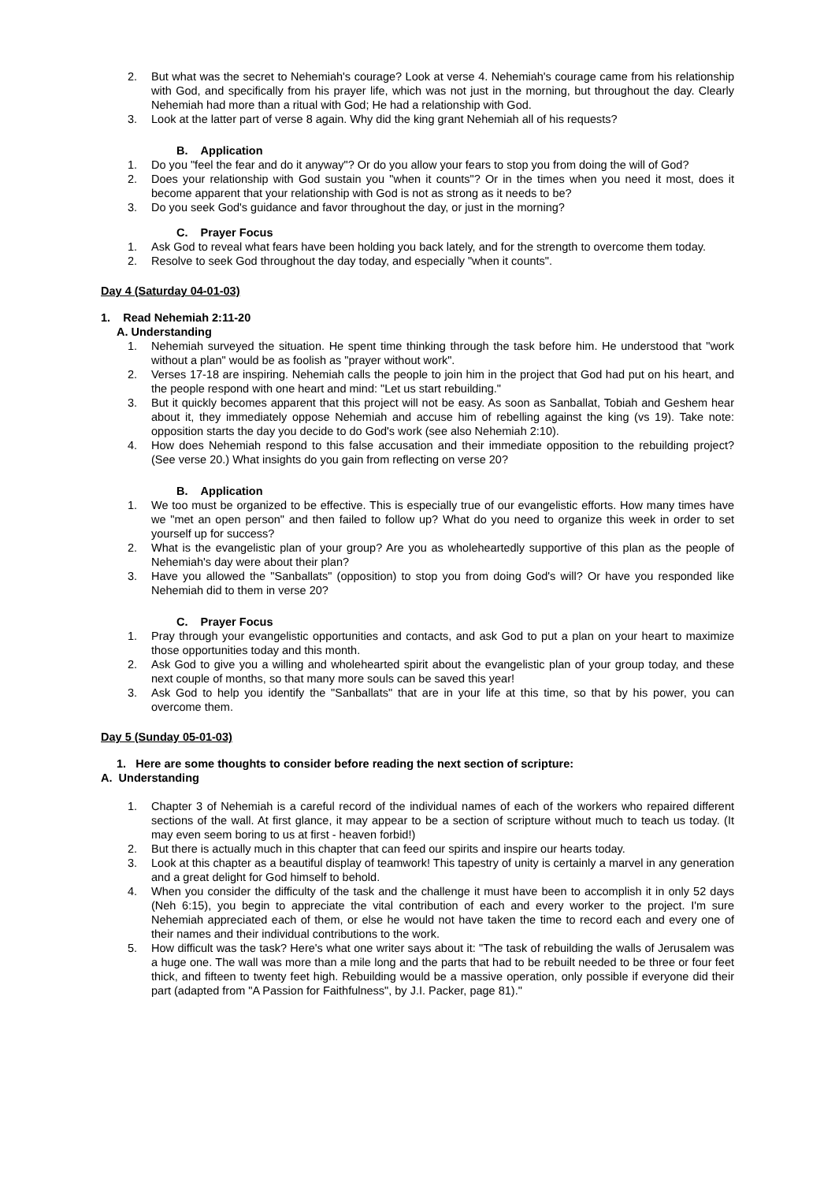2. But what was the secret to Nehemiah's courage? Look at verse 4. Nehemiah's courage came from his relationship with God, and specifically from his prayer life, which was not just in the morning, but throughout the day. Clearly Nehemiah had more than a ritual with God; He had a relationship with God.
3. Look at the latter part of verse 8 again. Why did the king grant Nehemiah all of his requests?
B. Application
1. Do you "feel the fear and do it anyway"? Or do you allow your fears to stop you from doing the will of God?
2. Does your relationship with God sustain you "when it counts"? Or in the times when you need it most, does it become apparent that your relationship with God is not as strong as it needs to be?
3. Do you seek God's guidance and favor throughout the day, or just in the morning?
C. Prayer Focus
1. Ask God to reveal what fears have been holding you back lately, and for the strength to overcome them today.
2. Resolve to seek God throughout the day today, and especially "when it counts".
Day 4 (Saturday 04-01-03)
1. Read Nehemiah 2:11-20
A. Understanding
1. Nehemiah surveyed the situation. He spent time thinking through the task before him. He understood that "work without a plan" would be as foolish as "prayer without work".
2. Verses 17-18 are inspiring. Nehemiah calls the people to join him in the project that God had put on his heart, and the people respond with one heart and mind: "Let us start rebuilding."
3. But it quickly becomes apparent that this project will not be easy. As soon as Sanballat, Tobiah and Geshem hear about it, they immediately oppose Nehemiah and accuse him of rebelling against the king (vs 19). Take note: opposition starts the day you decide to do God's work (see also Nehemiah 2:10).
4. How does Nehemiah respond to this false accusation and their immediate opposition to the rebuilding project? (See verse 20.) What insights do you gain from reflecting on verse 20?
B. Application
1. We too must be organized to be effective. This is especially true of our evangelistic efforts. How many times have we "met an open person" and then failed to follow up? What do you need to organize this week in order to set yourself up for success?
2. What is the evangelistic plan of your group? Are you as wholeheartedly supportive of this plan as the people of Nehemiah's day were about their plan?
3. Have you allowed the "Sanballats" (opposition) to stop you from doing God's will? Or have you responded like Nehemiah did to them in verse 20?
C. Prayer Focus
1. Pray through your evangelistic opportunities and contacts, and ask God to put a plan on your heart to maximize those opportunities today and this month.
2. Ask God to give you a willing and wholehearted spirit about the evangelistic plan of your group today, and these next couple of months, so that many more souls can be saved this year!
3. Ask God to help you identify the "Sanballats" that are in your life at this time, so that by his power, you can overcome them.
Day 5 (Sunday 05-01-03)
1. Here are some thoughts to consider before reading the next section of scripture:
A. Understanding
1. Chapter 3 of Nehemiah is a careful record of the individual names of each of the workers who repaired different sections of the wall. At first glance, it may appear to be a section of scripture without much to teach us today. (It may even seem boring to us at first - heaven forbid!)
2. But there is actually much in this chapter that can feed our spirits and inspire our hearts today.
3. Look at this chapter as a beautiful display of teamwork! This tapestry of unity is certainly a marvel in any generation and a great delight for God himself to behold.
4. When you consider the difficulty of the task and the challenge it must have been to accomplish it in only 52 days (Neh 6:15), you begin to appreciate the vital contribution of each and every worker to the project. I'm sure Nehemiah appreciated each of them, or else he would not have taken the time to record each and every one of their names and their individual contributions to the work.
5. How difficult was the task? Here's what one writer says about it: "The task of rebuilding the walls of Jerusalem was a huge one. The wall was more than a mile long and the parts that had to be rebuilt needed to be three or four feet thick, and fifteen to twenty feet high. Rebuilding would be a massive operation, only possible if everyone did their part (adapted from "A Passion for Faithfulness", by J.I. Packer, page 81)."